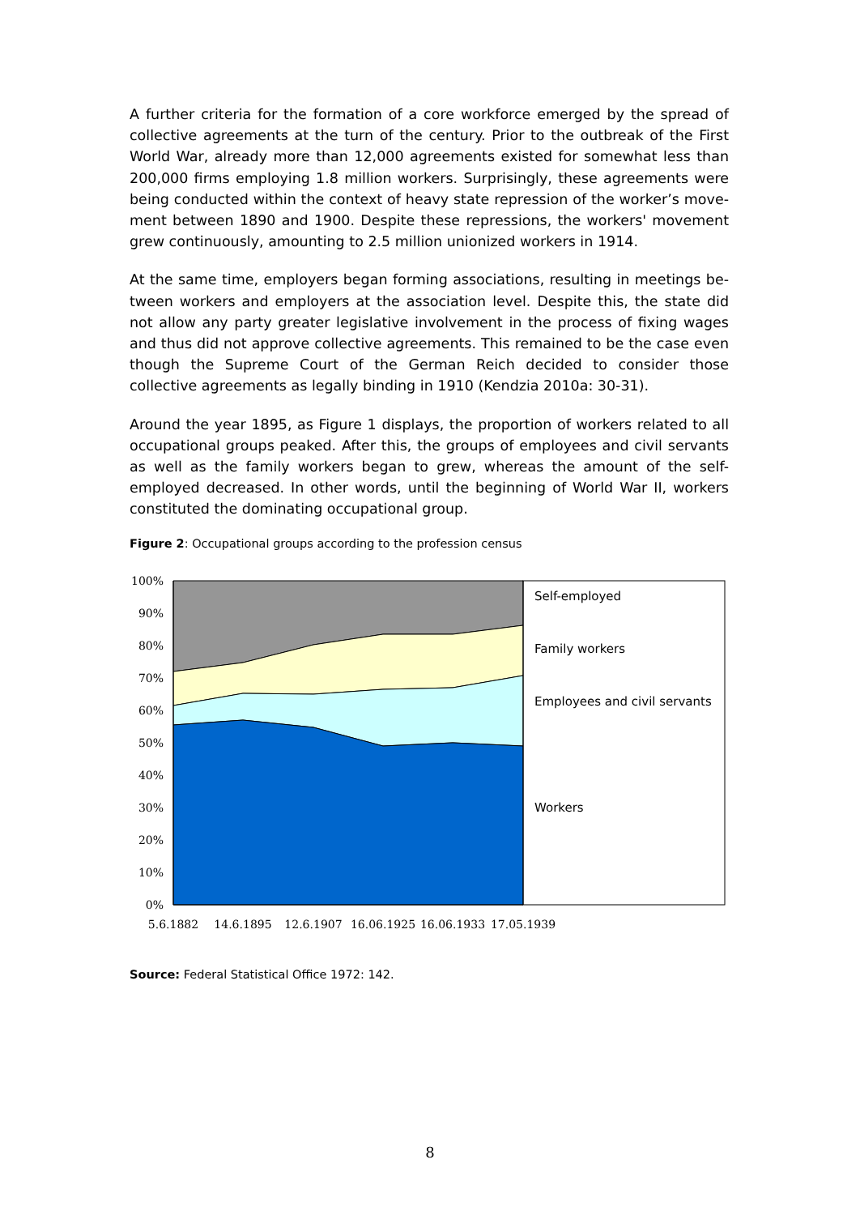A further criteria for the formation of a core workforce emerged by the spread of collective agreements at the turn of the century. Prior to the outbreak of the First World War, already more than 12,000 agreements existed for somewhat less than 200,000 firms employing 1.8 million workers. Surprisingly, these agreements were being conducted within the context of heavy state repression of the worker’s move-ment between 1890 and 1900. Despite these repressions, the workers' movement grew continuously, amounting to 2.5 million unionized workers in 1914.
At the same time, employers began forming associations, resulting in meetings be-tween workers and employers at the association level. Despite this, the state did not allow any party greater legislative involvement in the process of fixing wages and thus did not approve collective agreements. This remained to be the case even though the Supreme Court of the German Reich decided to consider those collective agreements as legally binding in 1910 (Kendzia 2010a: 30-31).
Around the year 1895, as Figure 1 displays, the proportion of workers related to all occupational groups peaked. After this, the groups of employees and civil servants as well as the family workers began to grew, whereas the amount of the self-employed decreased. In other words, until the beginning of World War II, workers constituted the dominating occupational group.
Figure 2: Occupational groups according to the profession census
100%
90%
80%
70%
60%
50%
40%
30%
20%
10%
0%
5.6.1882
14.6.1895
12.6.1907
16.06.1925
16.06.1933
17.05.1939
Self-employed
Family workers
Employees and civil servants
Workers
Source: Federal Statistical Office 1972: 142.
8